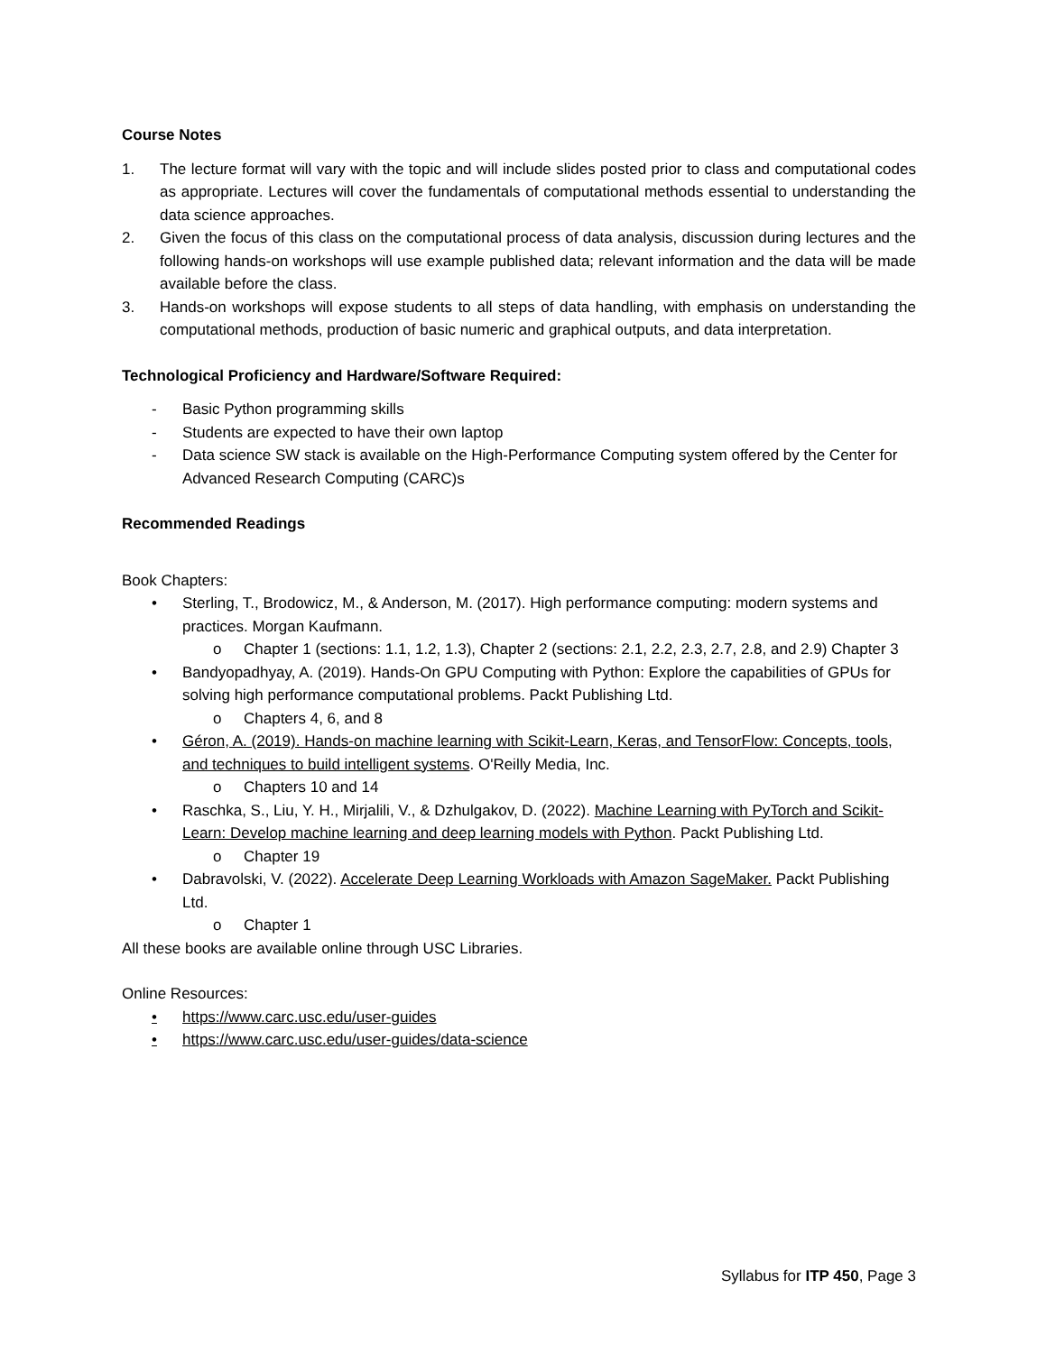Course Notes
1. The lecture format will vary with the topic and will include slides posted prior to class and computational codes as appropriate. Lectures will cover the fundamentals of computational methods essential to understanding the data science approaches.
2. Given the focus of this class on the computational process of data analysis, discussion during lectures and the following hands-on workshops will use example published data; relevant information and the data will be made available before the class.
3. Hands-on workshops will expose students to all steps of data handling, with emphasis on understanding the computational methods, production of basic numeric and graphical outputs, and data interpretation.
Technological Proficiency and Hardware/Software Required:
- Basic Python programming skills
- Students are expected to have their own laptop
- Data science SW stack is available on the High-Performance Computing system offered by the Center for Advanced Research Computing (CARC)s
Recommended Readings
Book Chapters:
• Sterling, T., Brodowicz, M., & Anderson, M. (2017). High performance computing: modern systems and practices. Morgan Kaufmann.
o Chapter 1 (sections: 1.1, 1.2, 1.3), Chapter 2 (sections: 2.1, 2.2, 2.3, 2.7, 2.8, and 2.9) Chapter 3
• Bandyopadhyay, A. (2019). Hands-On GPU Computing with Python: Explore the capabilities of GPUs for solving high performance computational problems. Packt Publishing Ltd.
o Chapters 4, 6, and 8
• Géron, A. (2019). Hands-on machine learning with Scikit-Learn, Keras, and TensorFlow: Concepts, tools, and techniques to build intelligent systems. O'Reilly Media, Inc.
o Chapters 10 and 14
• Raschka, S., Liu, Y. H., Mirjalili, V., & Dzhulgakov, D. (2022). Machine Learning with PyTorch and Scikit-Learn: Develop machine learning and deep learning models with Python. Packt Publishing Ltd.
o Chapter 19
• Dabravolski, V. (2022). Accelerate Deep Learning Workloads with Amazon SageMaker. Packt Publishing Ltd.
o Chapter 1
All these books are available online through USC Libraries.
Online Resources:
• https://www.carc.usc.edu/user-guides
• https://www.carc.usc.edu/user-guides/data-science
Syllabus for ITP 450, Page 3